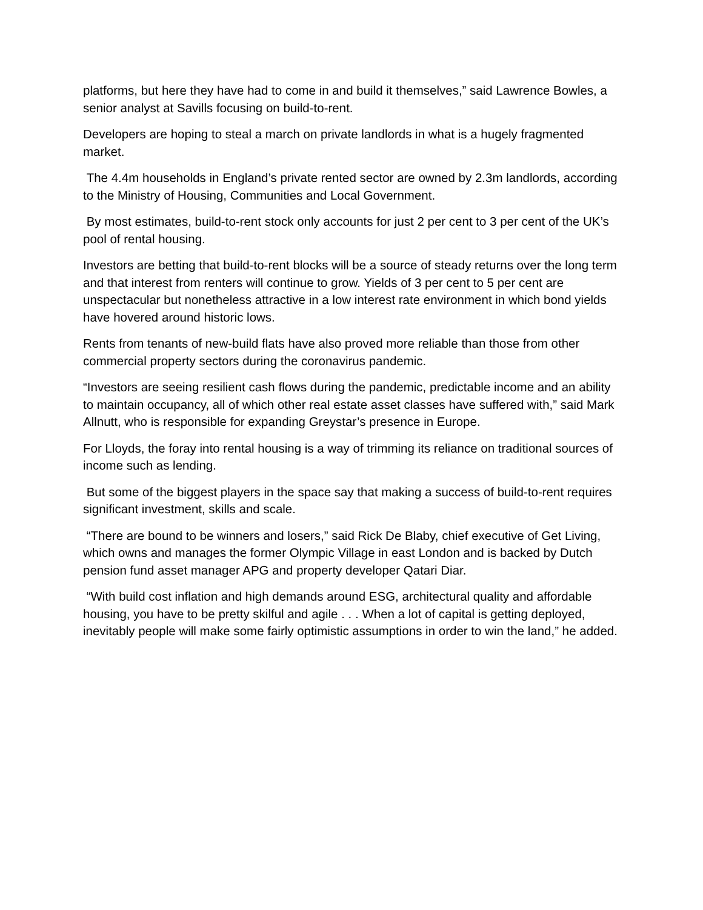platforms, but here they have had to come in and build it themselves,” said Lawrence Bowles, a senior analyst at Savills focusing on build-to-rent.
Developers are hoping to steal a march on private landlords in what is a hugely fragmented market.
The 4.4m households in England’s private rented sector are owned by 2.3m landlords, according to the Ministry of Housing, Communities and Local Government.
By most estimates, build-to-rent stock only accounts for just 2 per cent to 3 per cent of the UK’s pool of rental housing.
Investors are betting that build-to-rent blocks will be a source of steady returns over the long term and that interest from renters will continue to grow. Yields of 3 per cent to 5 per cent are unspectacular but nonetheless attractive in a low interest rate environment in which bond yields have hovered around historic lows.
Rents from tenants of new-build flats have also proved more reliable than those from other commercial property sectors during the coronavirus pandemic.
“Investors are seeing resilient cash flows during the pandemic, predictable income and an ability to maintain occupancy, all of which other real estate asset classes have suffered with,” said Mark Allnutt, who is responsible for expanding Greystar’s presence in Europe.
For Lloyds, the foray into rental housing is a way of trimming its reliance on traditional sources of income such as lending.
But some of the biggest players in the space say that making a success of build-to-rent requires significant investment, skills and scale.
“There are bound to be winners and losers,” said Rick De Blaby, chief executive of Get Living, which owns and manages the former Olympic Village in east London and is backed by Dutch pension fund asset manager APG and property developer Qatari Diar.
“With build cost inflation and high demands around ESG, architectural quality and affordable housing, you have to be pretty skilful and agile . . . When a lot of capital is getting deployed, inevitably people will make some fairly optimistic assumptions in order to win the land,” he added.